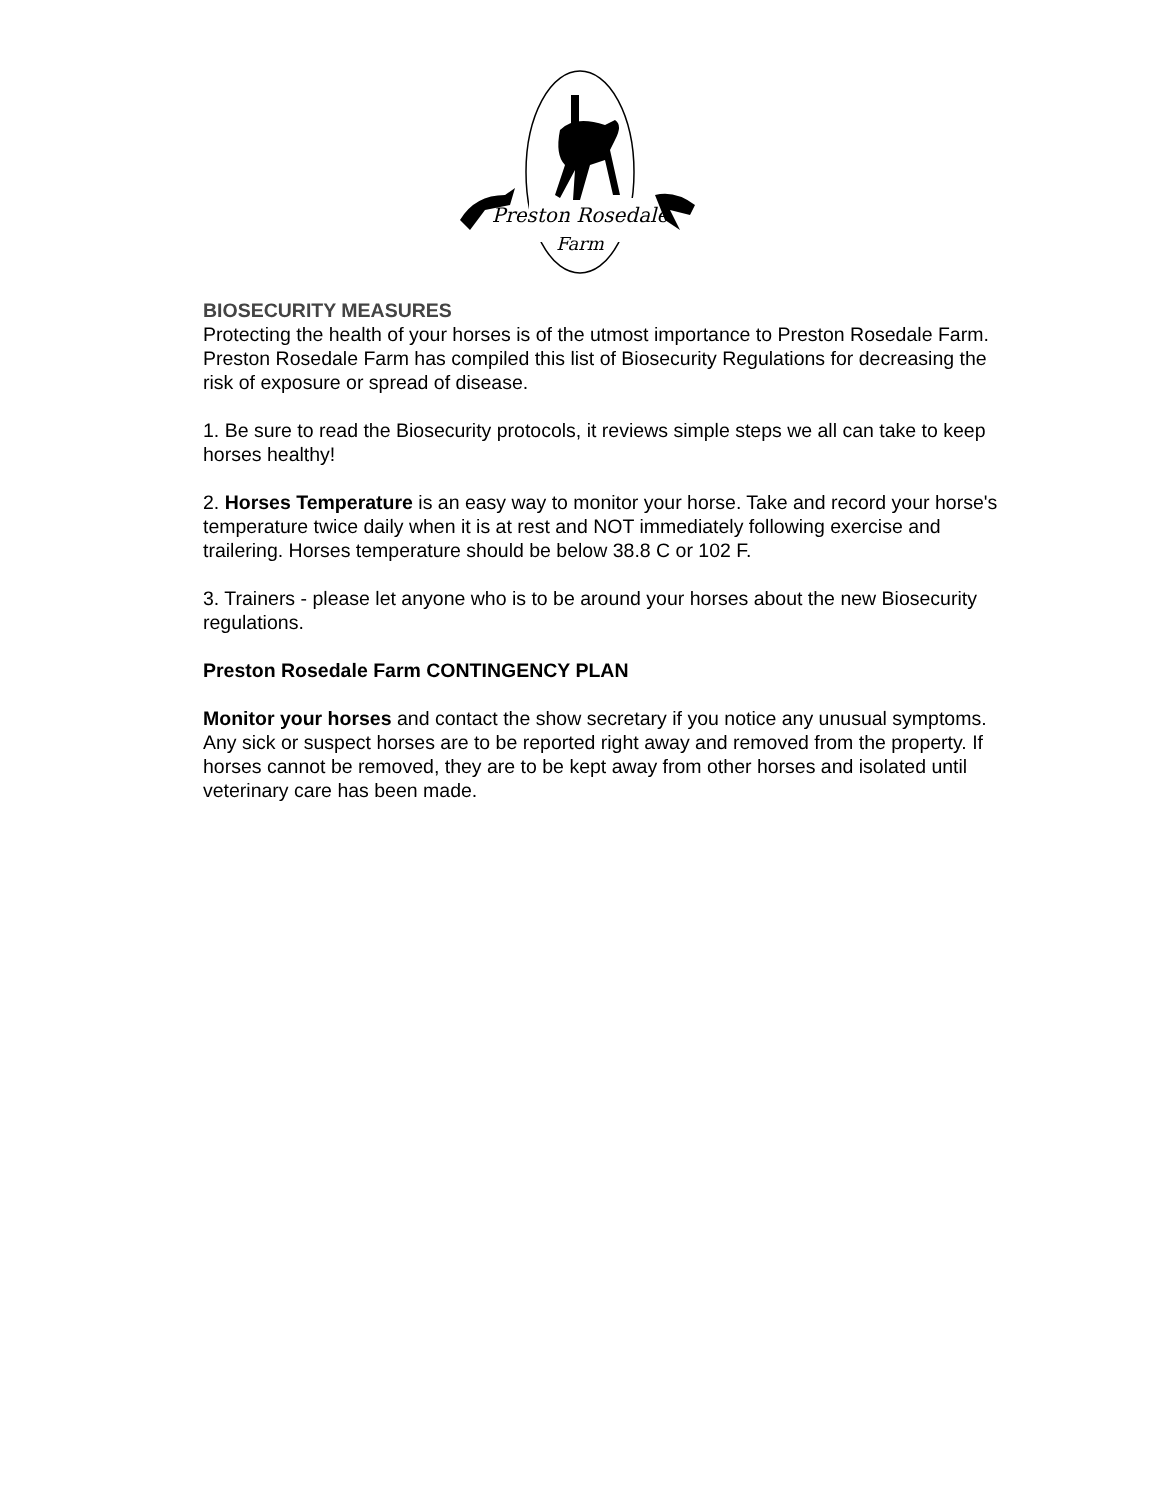Preston Rosedale
Farm
BIOSECURITY MEASURES
Protecting the health of your horses is of the utmost importance to Preston Rosedale Farm. Preston Rosedale Farm has compiled this list of Biosecurity Regulations for decreasing the risk of exposure or spread of disease.
1. Be sure to read the Biosecurity protocols, it reviews simple steps we all can take to keep horses healthy!
2. Horses Temperature is an easy way to monitor your horse. Take and record your horse's temperature twice daily when it is at rest and NOT immediately following exercise and trailering. Horses temperature should be below 38.8 C or 102 F.
3. Trainers - please let anyone who is to be around your horses about the new Biosecurity regulations.
Preston Rosedale Farm CONTINGENCY PLAN
Monitor your horses and contact the show secretary if you notice any unusual symptoms. Any sick or suspect horses are to be reported right away and removed from the property. If horses cannot be removed, they are to be kept away from other horses and isolated until veterinary care has been made.